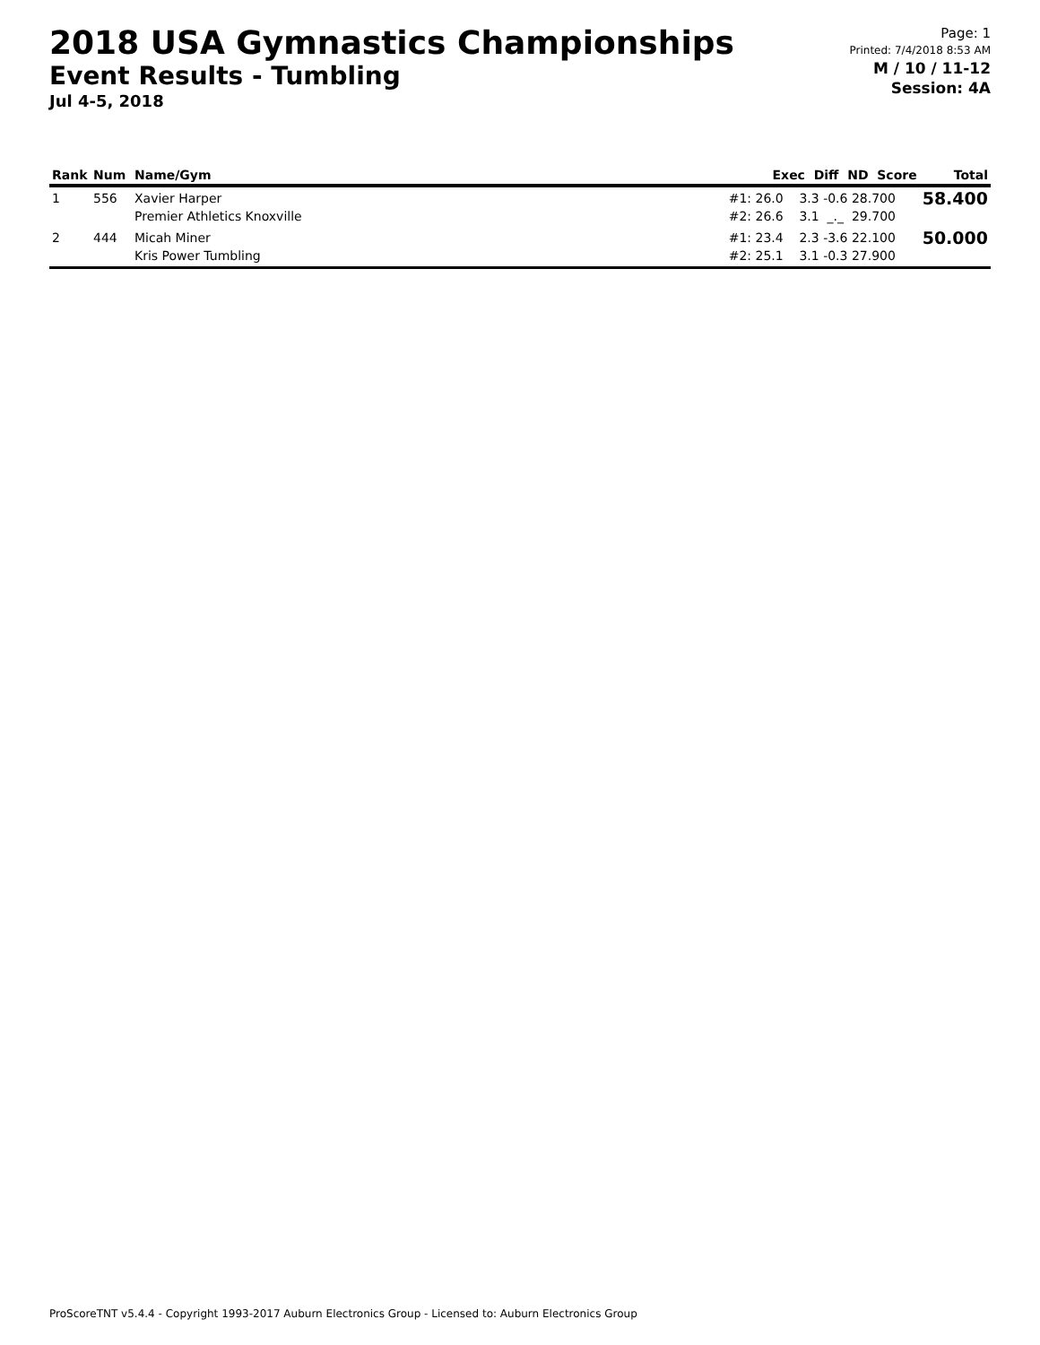2018 USA Gymnastics Championships
Event Results - Tumbling
Jul 4-5, 2018
Page: 1
Printed: 7/4/2018 8:53 AM
M / 10 / 11-12
Session: 4A
| Rank | Num | Name/Gym | Exec Diff ND Score | Total |
| --- | --- | --- | --- | --- |
| 1 | 556 | Xavier Harper Premier Athletics Knoxville | #1: 26.0 3.3 -0.6 28.700 #2: 26.6 3.1 _._ 29.700 | 58.400 |
| 2 | 444 | Micah Miner Kris Power Tumbling | #1: 23.4 2.3 -3.6 22.100 #2: 25.1 3.1 -0.3 27.900 | 50.000 |
ProScoreTNT v5.4.4 - Copyright 1993-2017 Auburn Electronics Group - Licensed to: Auburn Electronics Group